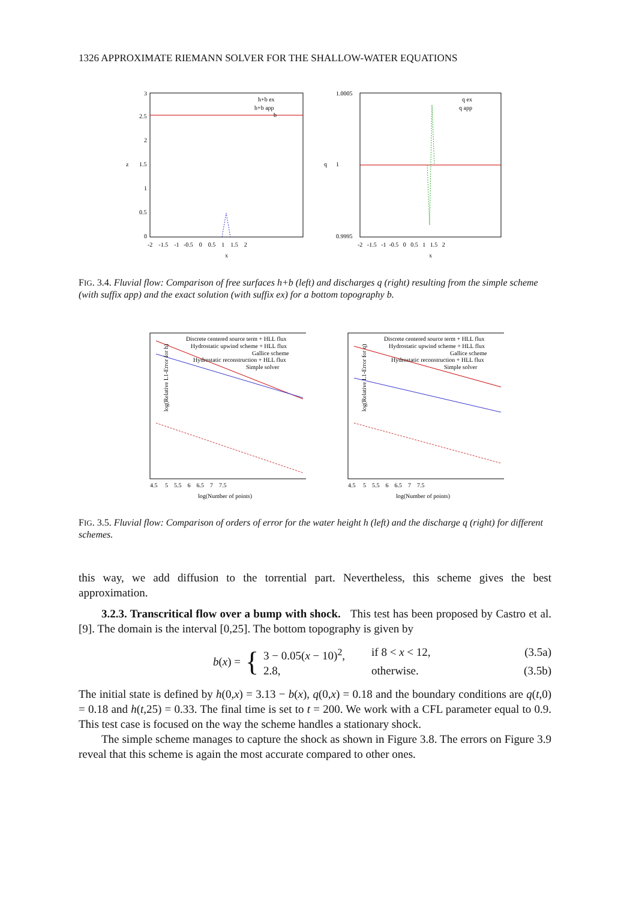1326 APPROXIMATE RIEMANN SOLVER FOR THE SHALLOW-WATER EQUATIONS
3
2.5
2
1.5
1
0.5
0
z
h+b ex
h+b app
b
-2 -1.5 -1 -0.5 0 0.5 1 1.5 2
x
1.0005
1
0.9995
q
q ex
q app
-2 -1.5 -1 -0.5 0 0.5 1 1.5 2
x
FIG. 3.4. Fluvial flow: Comparison of free surfaces h+b (left) and discharges q (right) resulting from the simple scheme (with suffix app) and the exact solution (with suffix ex) for a bottom topography b.
Discrete centered source term + HLL flux
Hydrostatic upwind scheme + HLL flux
Gallice scheme
Hydrostatic reconstruction + HLL flux
Simple solver
log(Relative L1-Error for h)
log(Number of points)
4.5 5 5.5 6 6.5 7 7.5
Discrete centered source term + HLL flux
Hydrostatic upwind scheme + HLL flux
Gallice scheme
Hydrostatic reconstruction + HLL flux
Simple solver
log(Relative L1-Error for q)
log(Number of points)
4.5 5 5.5 6 6.5 7 7.5
FIG. 3.5. Fluvial flow: Comparison of orders of error for the water height h (left) and the discharge q (right) for different schemes.
this way, we add diffusion to the torrential part. Nevertheless, this scheme gives the best approximation.
3.2.3. Transcritical flow over a bump with shock. This test has been proposed by Castro et al. [9]. The domain is the interval [0,25]. The bottom topography is given by
b(x) =
{
3 − 0.05(x − 10)<sup>2</sup>, if 8 < x < 12, (3.5a)
2.8, otherwise. (3.5b)
The initial state is defined by h(0,x) = 3.13 − b(x), q(0,x) = 0.18 and the boundary conditions are q(t,0) = 0.18 and h(t,25) = 0.33. The final time is set to t = 200. We work with a CFL parameter equal to 0.9. This test case is focused on the way the scheme handles a stationary shock.
The simple scheme manages to capture the shock as shown in Figure 3.8. The errors on Figure 3.9 reveal that this scheme is again the most accurate compared to other ones.